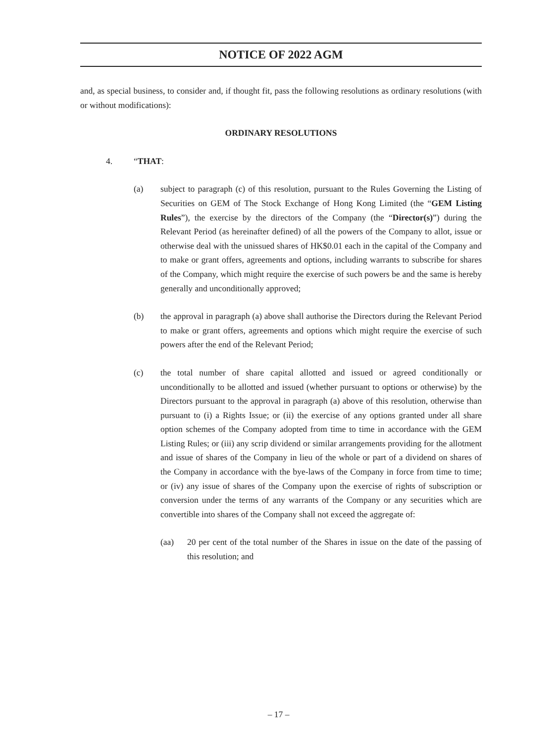NOTICE OF 2022 AGM
and, as special business, to consider and, if thought fit, pass the following resolutions as ordinary resolutions (with or without modifications):
ORDINARY RESOLUTIONS
4. “THAT:
(a) subject to paragraph (c) of this resolution, pursuant to the Rules Governing the Listing of Securities on GEM of The Stock Exchange of Hong Kong Limited (the “GEM Listing Rules”), the exercise by the directors of the Company (the “Director(s)”) during the Relevant Period (as hereinafter defined) of all the powers of the Company to allot, issue or otherwise deal with the unissued shares of HK$0.01 each in the capital of the Company and to make or grant offers, agreements and options, including warrants to subscribe for shares of the Company, which might require the exercise of such powers be and the same is hereby generally and unconditionally approved;
(b) the approval in paragraph (a) above shall authorise the Directors during the Relevant Period to make or grant offers, agreements and options which might require the exercise of such powers after the end of the Relevant Period;
(c) the total number of share capital allotted and issued or agreed conditionally or unconditionally to be allotted and issued (whether pursuant to options or otherwise) by the Directors pursuant to the approval in paragraph (a) above of this resolution, otherwise than pursuant to (i) a Rights Issue; or (ii) the exercise of any options granted under all share option schemes of the Company adopted from time to time in accordance with the GEM Listing Rules; or (iii) any scrip dividend or similar arrangements providing for the allotment and issue of shares of the Company in lieu of the whole or part of a dividend on shares of the Company in accordance with the bye-laws of the Company in force from time to time; or (iv) any issue of shares of the Company upon the exercise of rights of subscription or conversion under the terms of any warrants of the Company or any securities which are convertible into shares of the Company shall not exceed the aggregate of:
(aa) 20 per cent of the total number of the Shares in issue on the date of the passing of this resolution; and
– 17 –